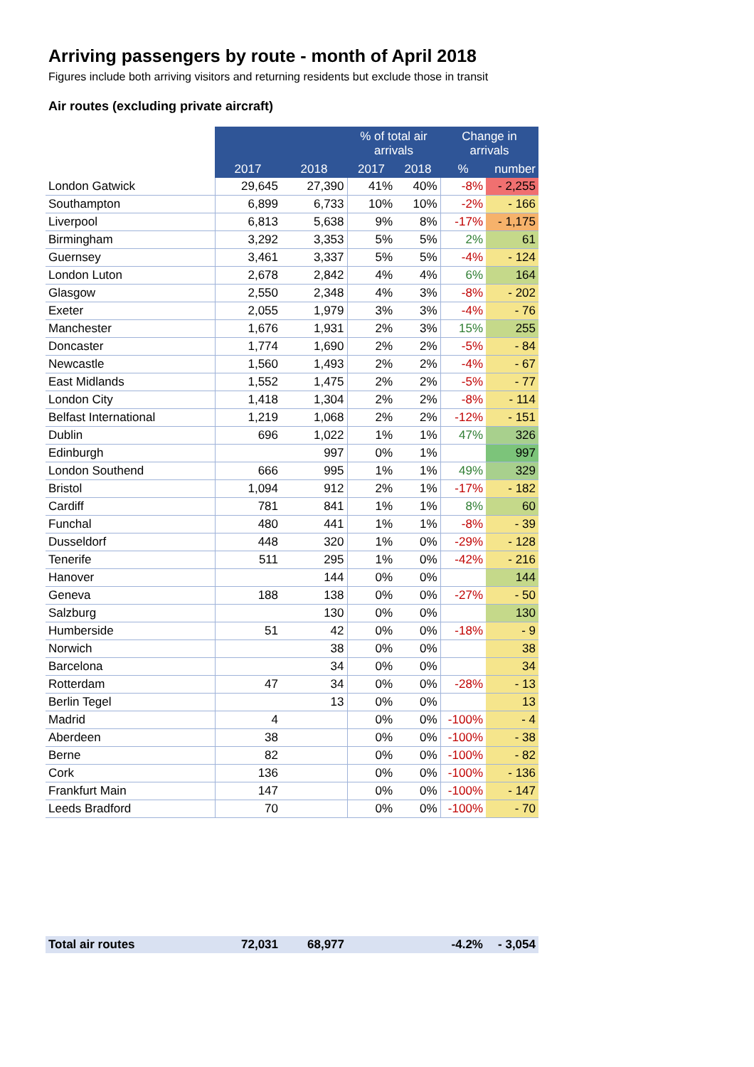Arriving passengers by route - month of April 2018
Figures include both arriving visitors and returning residents but exclude those in transit
Air routes (excluding private aircraft)
| | | | % of total air arrivals | | Change in arrivals | |
| --- | --- | --- | --- | --- | --- | --- |
| | 2017 | 2018 | 2017 | 2018 | % | number |
| London Gatwick | 29,645 | 27,390 | 41% | 40% | -8% | - 2,255 |
| Southampton | 6,899 | 6,733 | 10% | 10% | -2% | - 166 |
| Liverpool | 6,813 | 5,638 | 9% | 8% | -17% | - 1,175 |
| Birmingham | 3,292 | 3,353 | 5% | 5% | 2% | 61 |
| Guernsey | 3,461 | 3,337 | 5% | 5% | -4% | - 124 |
| London Luton | 2,678 | 2,842 | 4% | 4% | 6% | 164 |
| Glasgow | 2,550 | 2,348 | 4% | 3% | -8% | - 202 |
| Exeter | 2,055 | 1,979 | 3% | 3% | -4% | - 76 |
| Manchester | 1,676 | 1,931 | 2% | 3% | 15% | 255 |
| Doncaster | 1,774 | 1,690 | 2% | 2% | -5% | - 84 |
| Newcastle | 1,560 | 1,493 | 2% | 2% | -4% | - 67 |
| East Midlands | 1,552 | 1,475 | 2% | 2% | -5% | - 77 |
| London City | 1,418 | 1,304 | 2% | 2% | -8% | - 114 |
| Belfast International | 1,219 | 1,068 | 2% | 2% | -12% | - 151 |
| Dublin | 696 | 1,022 | 1% | 1% | 47% | 326 |
| Edinburgh | | 997 | 0% | 1% | | 997 |
| London Southend | 666 | 995 | 1% | 1% | 49% | 329 |
| Bristol | 1,094 | 912 | 2% | 1% | -17% | - 182 |
| Cardiff | 781 | 841 | 1% | 1% | 8% | 60 |
| Funchal | 480 | 441 | 1% | 1% | -8% | - 39 |
| Dusseldorf | 448 | 320 | 1% | 0% | -29% | - 128 |
| Tenerife | 511 | 295 | 1% | 0% | -42% | - 216 |
| Hanover | | 144 | 0% | 0% | | 144 |
| Geneva | 188 | 138 | 0% | 0% | -27% | - 50 |
| Salzburg | | 130 | 0% | 0% | | 130 |
| Humberside | 51 | 42 | 0% | 0% | -18% | - 9 |
| Norwich | | 38 | 0% | 0% | | 38 |
| Barcelona | | 34 | 0% | 0% | | 34 |
| Rotterdam | 47 | 34 | 0% | 0% | -28% | - 13 |
| Berlin Tegel | | 13 | 0% | 0% | | 13 |
| Madrid | 4 | | 0% | 0% | -100% | - 4 |
| Aberdeen | 38 | | 0% | 0% | -100% | - 38 |
| Berne | 82 | | 0% | 0% | -100% | - 82 |
| Cork | 136 | | 0% | 0% | -100% | - 136 |
| Frankfurt Main | 147 | | 0% | 0% | -100% | - 147 |
| Leeds Bradford | 70 | | 0% | 0% | -100% | - 70 |
| Total air routes | 72,031 | 68,977 | | | -4.2% | - 3,054 |